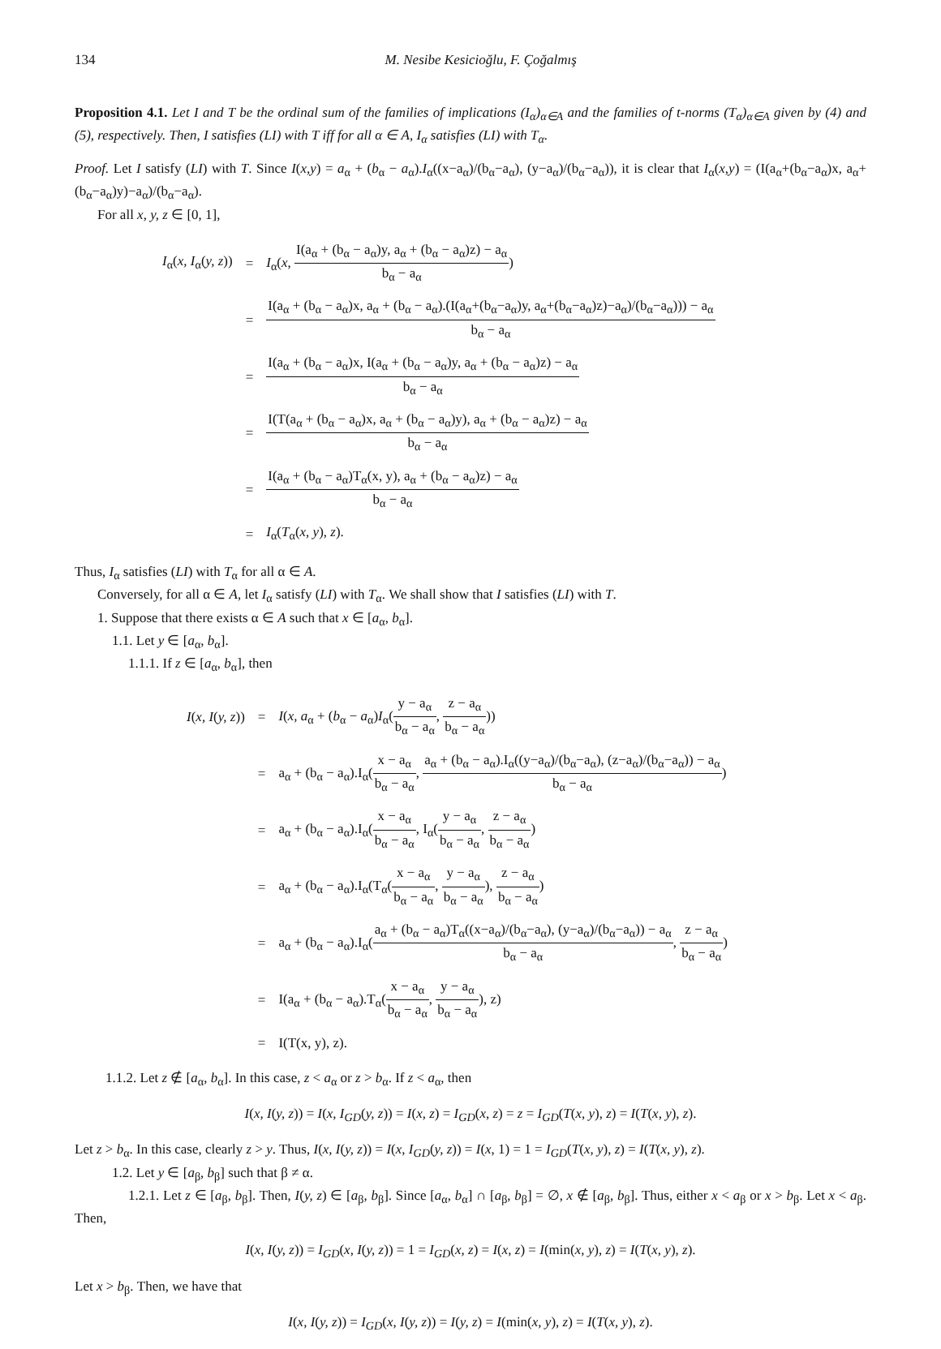134 M. Nesibe Kesicioğlu, F. Çoğalmış
Proposition 4.1. Let I and T be the ordinal sum of the families of implications (I<sub>α</sub>)<sub>α∈A</sub> and the families of t-norms (T<sub>α</sub>)<sub>α∈A</sub> given by (4) and (5), respectively. Then, I satisfies (LI) with T iff for all α ∈ A, I<sub>α</sub> satisfies (LI) with T<sub>α</sub>.
Proof. Let I satisfy (LI) with T. Since I(x,y) = a<sub>α</sub> + (b<sub>α</sub> − a<sub>α</sub>).I<sub>α</sub>((x−a<sub>α</sub>)/(b<sub>α</sub>−a<sub>α</sub>), (y−a<sub>α</sub>)/(b<sub>α</sub>−a<sub>α</sub>)), it is clear that I<sub>α</sub>(x,y) = (I(a<sub>α</sub>+(b<sub>α</sub>−a<sub>α</sub>)x, a<sub>α</sub>+(b<sub>α</sub>−a<sub>α</sub>)y)−a<sub>α</sub>)/(b<sub>α</sub>−a<sub>α</sub>).
For all x, y, z ∈ [0, 1],
| I<sub>α</sub>( x, I<sub>α</sub>( y, z )) | = | I<sub>α</sub>( x , I(a<sub>α</sub> + (b<sub>α</sub> − a<sub>α</sub>)y, a<sub>α</sub> + (b<sub>α</sub> − a<sub>α</sub>)z) − a<sub>α</sub> b<sub>α</sub> − a<sub>α</sub> ) |
| | = | I(a<sub>α</sub> + (b<sub>α</sub> − a<sub>α</sub>)x, a<sub>α</sub> + (b<sub>α</sub> − a<sub>α</sub>).(I(a<sub>α</sub>+(b<sub>α</sub>−a<sub>α</sub>)y, a<sub>α</sub>+(b<sub>α</sub>−a<sub>α</sub>)z)−a<sub>α</sub>)/(b<sub>α</sub>−a<sub>α</sub>))) − a<sub>α</sub> b<sub>α</sub> − a<sub>α</sub> |
| | = | I(a<sub>α</sub> + (b<sub>α</sub> − a<sub>α</sub>)x, I(a<sub>α</sub> + (b<sub>α</sub> − a<sub>α</sub>)y, a<sub>α</sub> + (b<sub>α</sub> − a<sub>α</sub>)z) − a<sub>α</sub> b<sub>α</sub> − a<sub>α</sub> |
| | = | I(T(a<sub>α</sub> + (b<sub>α</sub> − a<sub>α</sub>)x, a<sub>α</sub> + (b<sub>α</sub> − a<sub>α</sub>)y), a<sub>α</sub> + (b<sub>α</sub> − a<sub>α</sub>)z) − a<sub>α</sub> b<sub>α</sub> − a<sub>α</sub> |
| | = | I(a<sub>α</sub> + (b<sub>α</sub> − a<sub>α</sub>)T<sub>α</sub>(x, y), a<sub>α</sub> + (b<sub>α</sub> − a<sub>α</sub>)z) − a<sub>α</sub> b<sub>α</sub> − a<sub>α</sub> |
| | = | I<sub>α</sub>( T<sub>α</sub>( x, y ), z ). |
Thus, I<sub>α</sub> satisfies (LI) with T<sub>α</sub> for all α ∈ A.
Conversely, for all α ∈ A, let I<sub>α</sub> satisfy (LI) with T<sub>α</sub>. We shall show that I satisfies (LI) with T.
1. Suppose that there exists α ∈ A such that x ∈ [a<sub>α</sub>, b<sub>α</sub>].
1.1. Let y ∈ [a<sub>α</sub>, b<sub>α</sub>].
1.1.1. If z ∈ [a<sub>α</sub>, b<sub>α</sub>], then
| I ( x, I ( y, z )) | = | I ( x, a<sub>α</sub> + ( b<sub>α</sub> − a<sub>α</sub>) I<sub>α</sub>( y − a<sub>α</sub> b<sub>α</sub> − a<sub>α</sub> , z − a<sub>α</sub> b<sub>α</sub> − a<sub>α</sub> )) |
| | = | a<sub>α</sub> + (b<sub>α</sub> − a<sub>α</sub>).I<sub>α</sub>( x − a<sub>α</sub> b<sub>α</sub> − a<sub>α</sub> , a<sub>α</sub> + (b<sub>α</sub> − a<sub>α</sub>).I<sub>α</sub>((y−a<sub>α</sub>)/(b<sub>α</sub>−a<sub>α</sub>), (z−a<sub>α</sub>)/(b<sub>α</sub>−a<sub>α</sub>)) − a<sub>α</sub> b<sub>α</sub> − a<sub>α</sub> ) |
| | = | a<sub>α</sub> + (b<sub>α</sub> − a<sub>α</sub>).I<sub>α</sub>( x − a<sub>α</sub> b<sub>α</sub> − a<sub>α</sub> , I<sub>α</sub>( y − a<sub>α</sub> b<sub>α</sub> − a<sub>α</sub> , z − a<sub>α</sub> b<sub>α</sub> − a<sub>α</sub> ) |
| | = | a<sub>α</sub> + (b<sub>α</sub> − a<sub>α</sub>).I<sub>α</sub>(T<sub>α</sub>( x − a<sub>α</sub> b<sub>α</sub> − a<sub>α</sub> , y − a<sub>α</sub> b<sub>α</sub> − a<sub>α</sub> ), z − a<sub>α</sub> b<sub>α</sub> − a<sub>α</sub> ) |
| | = | a<sub>α</sub> + (b<sub>α</sub> − a<sub>α</sub>).I<sub>α</sub>( a<sub>α</sub> + (b<sub>α</sub> − a<sub>α</sub>)T<sub>α</sub>((x−a<sub>α</sub>)/(b<sub>α</sub>−a<sub>α</sub>), (y−a<sub>α</sub>)/(b<sub>α</sub>−a<sub>α</sub>)) − a<sub>α</sub> b<sub>α</sub> − a<sub>α</sub> , z − a<sub>α</sub> b<sub>α</sub> − a<sub>α</sub> ) |
| | = | I(a<sub>α</sub> + (b<sub>α</sub> − a<sub>α</sub>).T<sub>α</sub>( x − a<sub>α</sub> b<sub>α</sub> − a<sub>α</sub> , y − a<sub>α</sub> b<sub>α</sub> − a<sub>α</sub> ), z) |
| | = | I(T(x, y), z). |
1.1.2. Let z ∉ [a<sub>α</sub>, b<sub>α</sub>]. In this case, z < a<sub>α</sub> or z > b<sub>α</sub>. If z < a<sub>α</sub>, then
I(x, I(y, z)) = I(x, I<sub>GD</sub>(y, z)) = I(x, z) = I<sub>GD</sub>(x, z) = z = I<sub>GD</sub>(T(x, y), z) = I(T(x, y), z).
Let z > b<sub>α</sub>. In this case, clearly z > y. Thus, I(x, I(y, z)) = I(x, I<sub>GD</sub>(y, z)) = I(x, 1) = 1 = I<sub>GD</sub>(T(x, y), z) = I(T(x, y), z).
1.2. Let y ∈ [a<sub>β</sub>, b<sub>β</sub>] such that β ≠ α.
1.2.1. Let z ∈ [a<sub>β</sub>, b<sub>β</sub>]. Then, I(y, z) ∈ [a<sub>β</sub>, b<sub>β</sub>]. Since [a<sub>α</sub>, b<sub>α</sub>] ∩ [a<sub>β</sub>, b<sub>β</sub>] = ∅, x ∉ [a<sub>β</sub>, b<sub>β</sub>]. Thus, either x < a<sub>β</sub> or x > b<sub>β</sub>. Let x < a<sub>β</sub>. Then,
I(x, I(y, z)) = I<sub>GD</sub>(x, I(y, z)) = 1 = I<sub>GD</sub>(x, z) = I(x, z) = I(min(x, y), z) = I(T(x, y), z).
Let x > b<sub>β</sub>. Then, we have that
I(x, I(y, z)) = I<sub>GD</sub>(x, I(y, z)) = I(y, z) = I(min(x, y), z) = I(T(x, y), z).